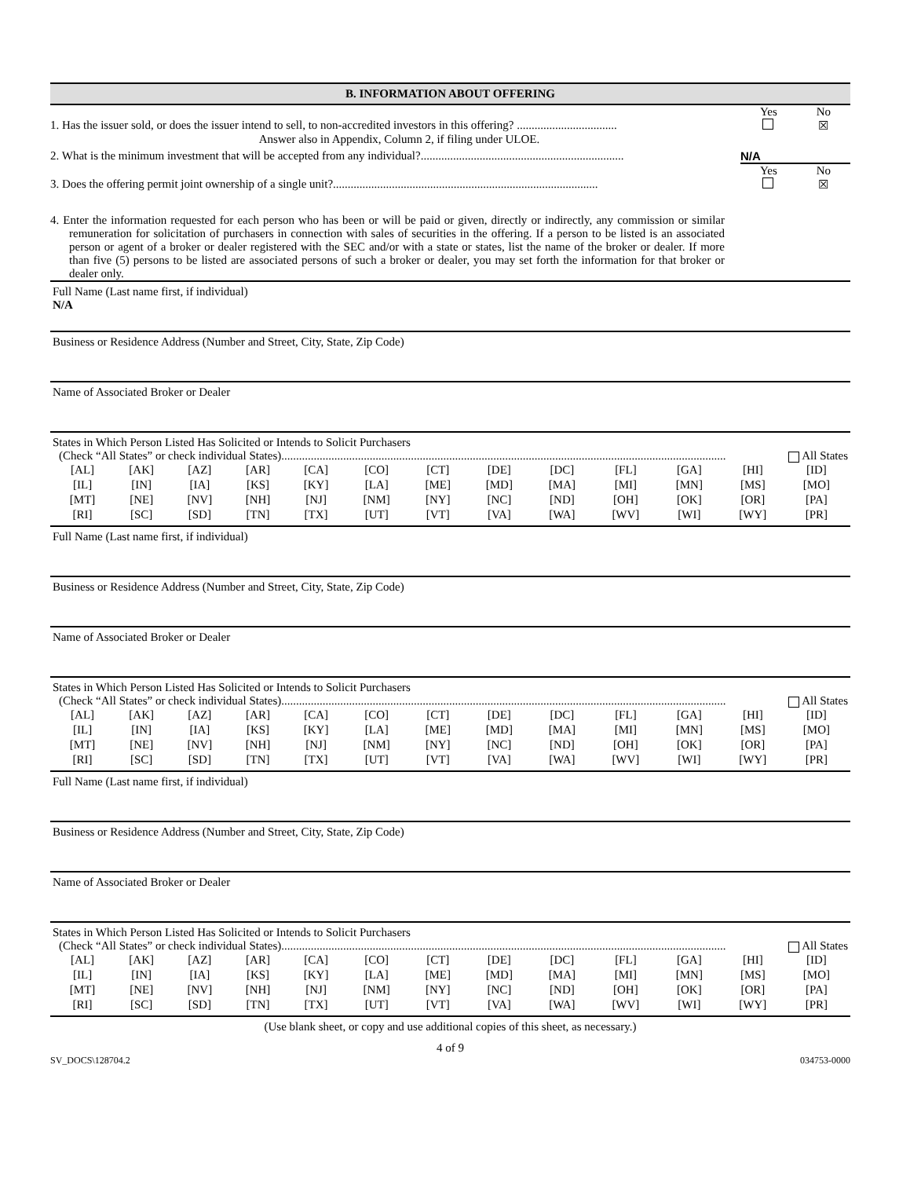B. INFORMATION ABOUT OFFERING
Yes No
1. Has the issuer sold, or does the issuer intend to sell, to non-accredited investors in this offering? ..................................
☒
Answer also in Appendix, Column 2, if filing under ULOE.
2. What is the minimum investment that will be accepted from any individual?.....................................................................
N/A
Yes No
3. Does the offering permit joint ownership of a single unit?..........................................................................................
☒
4. Enter the information requested for each person who has been or will be paid or given, directly or indirectly, any commission or similar remuneration for solicitation of purchasers in connection with sales of securities in the offering. If a person to be listed is an associated person or agent of a broker or dealer registered with the SEC and/or with a state or states, list the name of the broker or dealer. If more than five (5) persons to be listed are associated persons of such a broker or dealer, you may set forth the information for that broker or dealer only.
Full Name (Last name first, if individual)
N/A
Business or Residence Address (Number and Street, City, State, Zip Code)
Name of Associated Broker or Dealer
States in Which Person Listed Has Solicited or Intends to Solicit Purchasers
(Check “All States” or check individual States)....................................................................................................................................................... All States
| [AL] | [AK] | [AZ] | [AR] | [CA] | [CO] | [CT] | [DE] | [DC] | [FL] | [GA] | [HI] | [ID] |
| [IL] | [IN] | [IA] | [KS] | [KY] | [LA] | [ME] | [MD] | [MA] | [MI] | [MN] | [MS] | [MO] |
| [MT] | [NE] | [NV] | [NH] | [NJ] | [NM] | [NY] | [NC] | [ND] | [OH] | [OK] | [OR] | [PA] |
| [RI] | [SC] | [SD] | [TN] | [TX] | [UT] | [VT] | [VA] | [WA] | [WV] | [WI] | [WY] | [PR] |
Full Name (Last name first, if individual)
Business or Residence Address (Number and Street, City, State, Zip Code)
Name of Associated Broker or Dealer
States in Which Person Listed Has Solicited or Intends to Solicit Purchasers
(Check “All States” or check individual States)....................................................................................................................................................... All States
| [AL] | [AK] | [AZ] | [AR] | [CA] | [CO] | [CT] | [DE] | [DC] | [FL] | [GA] | [HI] | [ID] |
| [IL] | [IN] | [IA] | [KS] | [KY] | [LA] | [ME] | [MD] | [MA] | [MI] | [MN] | [MS] | [MO] |
| [MT] | [NE] | [NV] | [NH] | [NJ] | [NM] | [NY] | [NC] | [ND] | [OH] | [OK] | [OR] | [PA] |
| [RI] | [SC] | [SD] | [TN] | [TX] | [UT] | [VT] | [VA] | [WA] | [WV] | [WI] | [WY] | [PR] |
Full Name (Last name first, if individual)
Business or Residence Address (Number and Street, City, State, Zip Code)
Name of Associated Broker or Dealer
States in Which Person Listed Has Solicited or Intends to Solicit Purchasers
(Check “All States” or check individual States)....................................................................................................................................................... All States
| [AL] | [AK] | [AZ] | [AR] | [CA] | [CO] | [CT] | [DE] | [DC] | [FL] | [GA] | [HI] | [ID] |
| [IL] | [IN] | [IA] | [KS] | [KY] | [LA] | [ME] | [MD] | [MA] | [MI] | [MN] | [MS] | [MO] |
| [MT] | [NE] | [NV] | [NH] | [NJ] | [NM] | [NY] | [NC] | [ND] | [OH] | [OK] | [OR] | [PA] |
| [RI] | [SC] | [SD] | [TN] | [TX] | [UT] | [VT] | [VA] | [WA] | [WV] | [WI] | [WY] | [PR] |
(Use blank sheet, or copy and use additional copies of this sheet, as necessary.)
4 of 9
SV_DOCS\128704.2 034753-0000